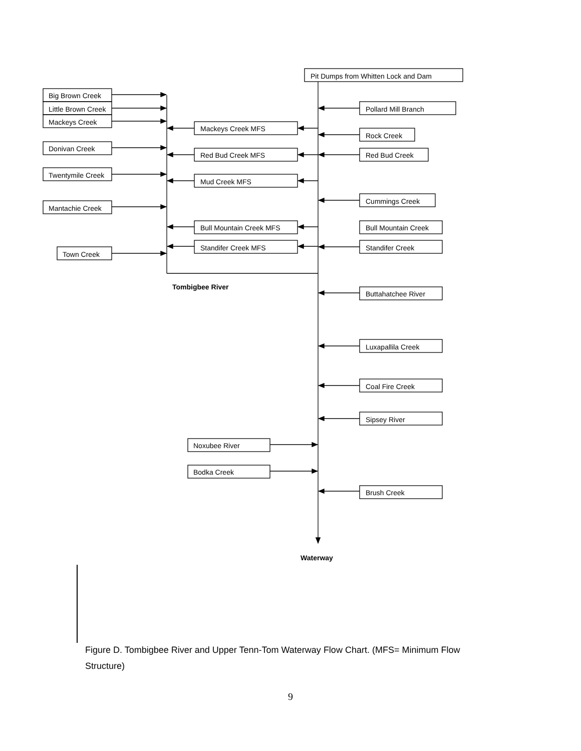Pit Dumps from Whitten Lock and Dam
Big Brown Creek
Little Brown Creek
Mackeys Creek
Donivan Creek
Twentymile Creek
Mantachie Creek
Town Creek
Mackeys Creek MFS
Red Bud Creek MFS
Mud Creek MFS
Bull Mountain Creek MFS
Standifer Creek MFS
Pollard Mill Branch
Rock Creek
Red Bud Creek
Cummings Creek
Bull Mountain Creek
Standifer Creek
Buttahatchee River
Luxapallila Creek
Coal Fire Creek
Sipsey River
Brush Creek
Noxubee River
Bodka Creek
Tombigbee River
Waterway
Figure D. Tombigbee River and Upper Tenn-Tom Waterway Flow Chart. (MFS= Minimum Flow Structure)
9